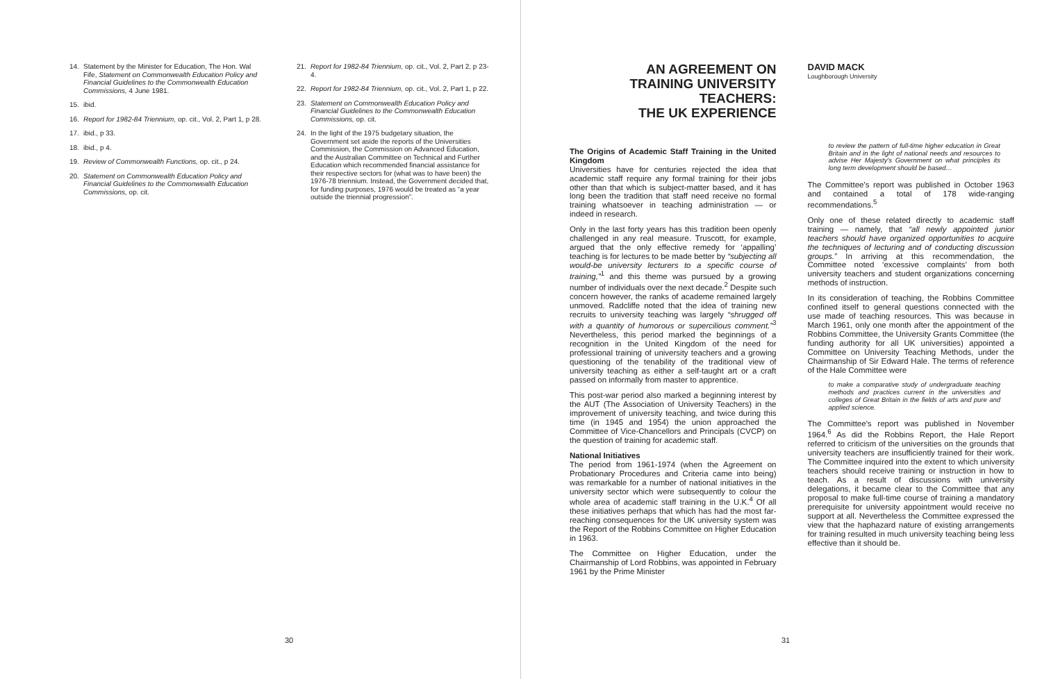14. Statement by the Minister for Education, The Hon. Wal Fife, Statement on Commonwealth Education Policy and Financial Guidelines to the Commonwealth Education Commissions, 4 June 1981.
15. ibid.
16. Report for 1982-84 Triennium, op. cit., Vol. 2, Part 1, p 28.
17. ibid., p 33.
18. ibid., p 4.
19. Review of Commonwealth Functions, op. cit., p 24.
20. Statement on Commonwealth Education Policy and Financial Guidelines to the Commonwealth Education Commissions, op. cit.
21. Report for 1982-84 Triennium, op. cit., Vol. 2, Part 2, p 23-4.
22. Report for 1982-84 Triennium, op. cit., Vol. 2, Part 1, p 22.
23. Statement on Commonwealth Education Policy and Financial Guidelines to the Commonwealth Education Commissions, op. cit.
24. In the light of the 1975 budgetary situation, the Government set aside the reports of the Universities Commission, the Commission on Advanced Education, and the Australian Committee on Technical and Further Education which recommended financial assistance for their respective sectors for (what was to have been) the 1976-78 triennium. Instead, the Government decided that, for funding purposes, 1976 would be treated as “a year outside the triennial progression”.
30
AN AGREEMENT ON
TRAINING UNIVERSITY
TEACHERS:
THE UK EXPERIENCE
The Origins of Academic Staff Training in the United Kingdom
Universities have for centuries rejected the idea that academic staff require any formal training for their jobs other than that which is subject-matter based, and it has long been the tradition that staff need receive no formal training whatsoever in teaching administration — or indeed in research.
Only in the last forty years has this tradition been openly challenged in any real measure. Truscott, for example, argued that the only effective remedy for ‘appalling’ teaching is for lectures to be made better by “subjecting all would-be university lecturers to a specific course of training,”<sup>1</sup> and this theme was pursued by a growing number of individuals over the next decade.<sup>2</sup> Despite such concern however, the ranks of academe remained largely unmoved. Radcliffe noted that the idea of training new recruits to university teaching was largely “shrugged off with a quantity of humorous or supercilious comment.”<sup>3</sup> Nevertheless, this period marked the beginnings of a recognition in the United Kingdom of the need for professional training of university teachers and a growing questioning of the tenability of the traditional view of university teaching as either a self-taught art or a craft passed on informally from master to apprentice.
This post-war period also marked a beginning interest by the AUT (The Association of University Teachers) in the improvement of university teaching, and twice during this time (in 1945 and 1954) the union approached the Committee of Vice-Chancellors and Principals (CVCP) on the question of training for academic staff.
National Initiatives
The period from 1961-1974 (when the Agreement on Probationary Procedures and Criteria came into being) was remarkable for a number of national initiatives in the university sector which were subsequently to colour the whole area of academic staff training in the U.K.<sup>4</sup> Of all these initiatives perhaps that which has had the most far-reaching consequences for the UK university system was the Report of the Robbins Committee on Higher Education in 1963.
The Committee on Higher Education, under the Chairmanship of Lord Robbins, was appointed in February 1961 by the Prime Minister
DAVID MACK
Loughborough University
to review the pattern of full-time higher education in Great Britain and in the light of national needs and resources to advise Her Majesty's Government on what principles its long term development should be based…
The Committee's report was published in October 1963 and contained a total of 178 wide-ranging recommendations.<sup>5</sup>
Only one of these related directly to academic staff training — namely, that “all newly appointed junior teachers should have organized opportunities to acquire the techniques of lecturing and of conducting discussion groups.” In arriving at this recommendation, the Committee noted ‘excessive complaints’ from both university teachers and student organizations concerning methods of instruction.
In its consideration of teaching, the Robbins Committee confined itself to general questions connected with the use made of teaching resources. This was because in March 1961, only one month after the appointment of the Robbins Committee, the University Grants Committee (the funding authority for all UK universities) appointed a Committee on University Teaching Methods, under the Chairmanship of Sir Edward Hale. The terms of reference of the Hale Committee were
to make a comparative study of undergraduate teaching methods and practices current in the universities and colleges of Great Britain in the fields of arts and pure and applied science.
The Committee's report was published in November 1964.<sup>6</sup> As did the Robbins Report, the Hale Report referred to criticism of the universities on the grounds that university teachers are insufficiently trained for their work. The Committee inquired into the extent to which university teachers should receive training or instruction in how to teach. As a result of discussions with university delegations, it became clear to the Committee that any proposal to make full-time course of training a mandatory prerequisite for university appointment would receive no support at all. Nevertheless the Committee expressed the view that the haphazard nature of existing arrangements for training resulted in much university teaching being less effective than it should be.
31